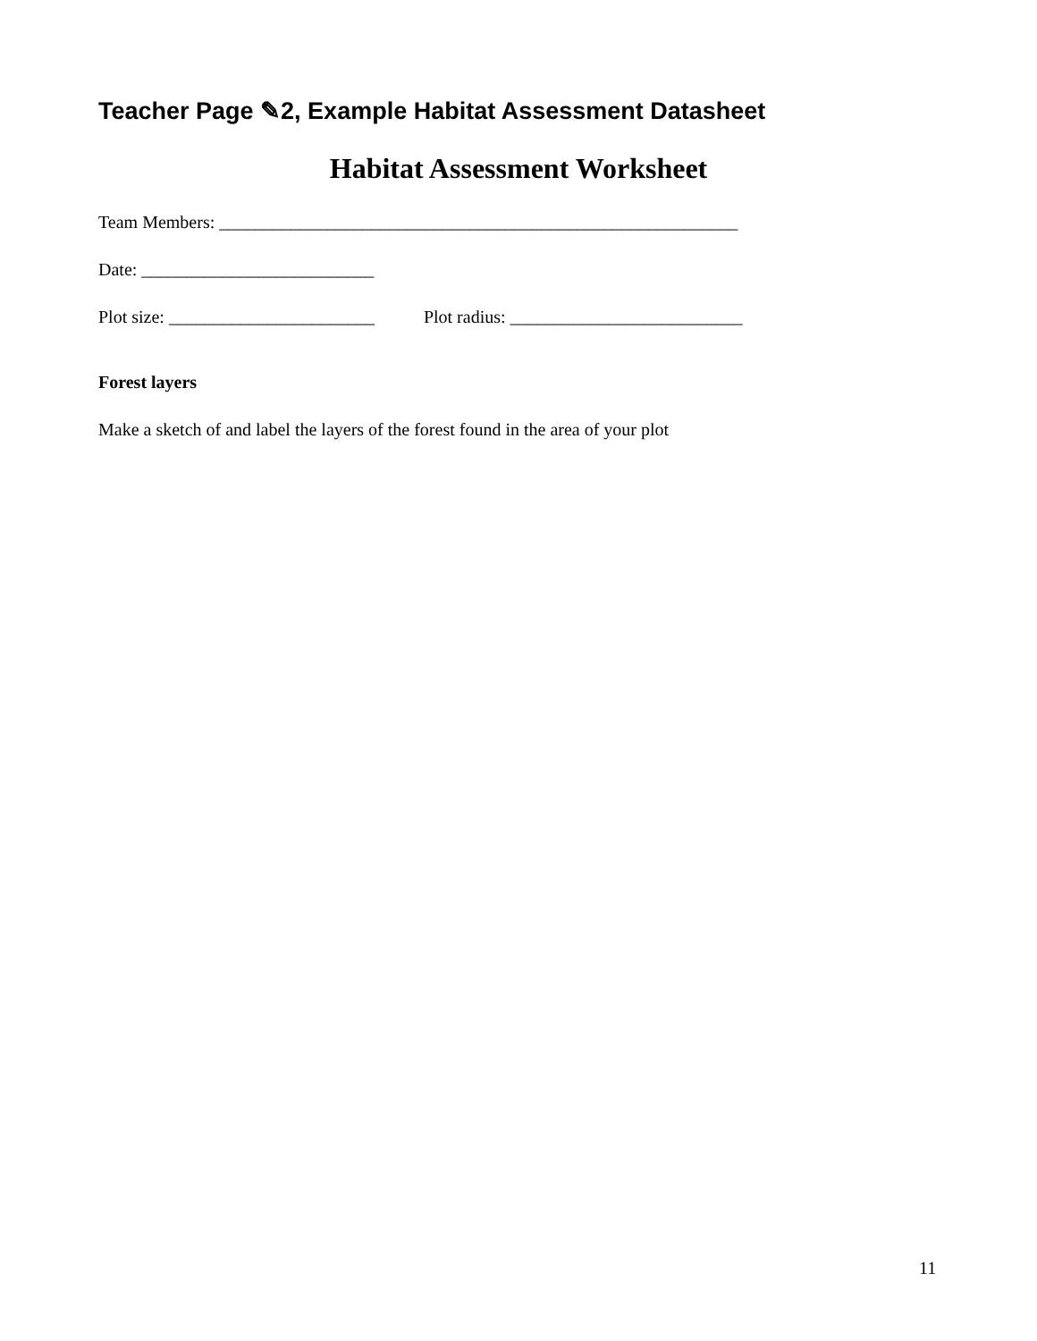Teacher Page ✎2, Example Habitat Assessment Datasheet
Habitat Assessment Worksheet
Team Members: __________________________________________________________
Date: __________________________
Plot size: _______________________ Plot radius: __________________________
Forest layers
Make a sketch of and label the layers of the forest found in the area of your plot
11